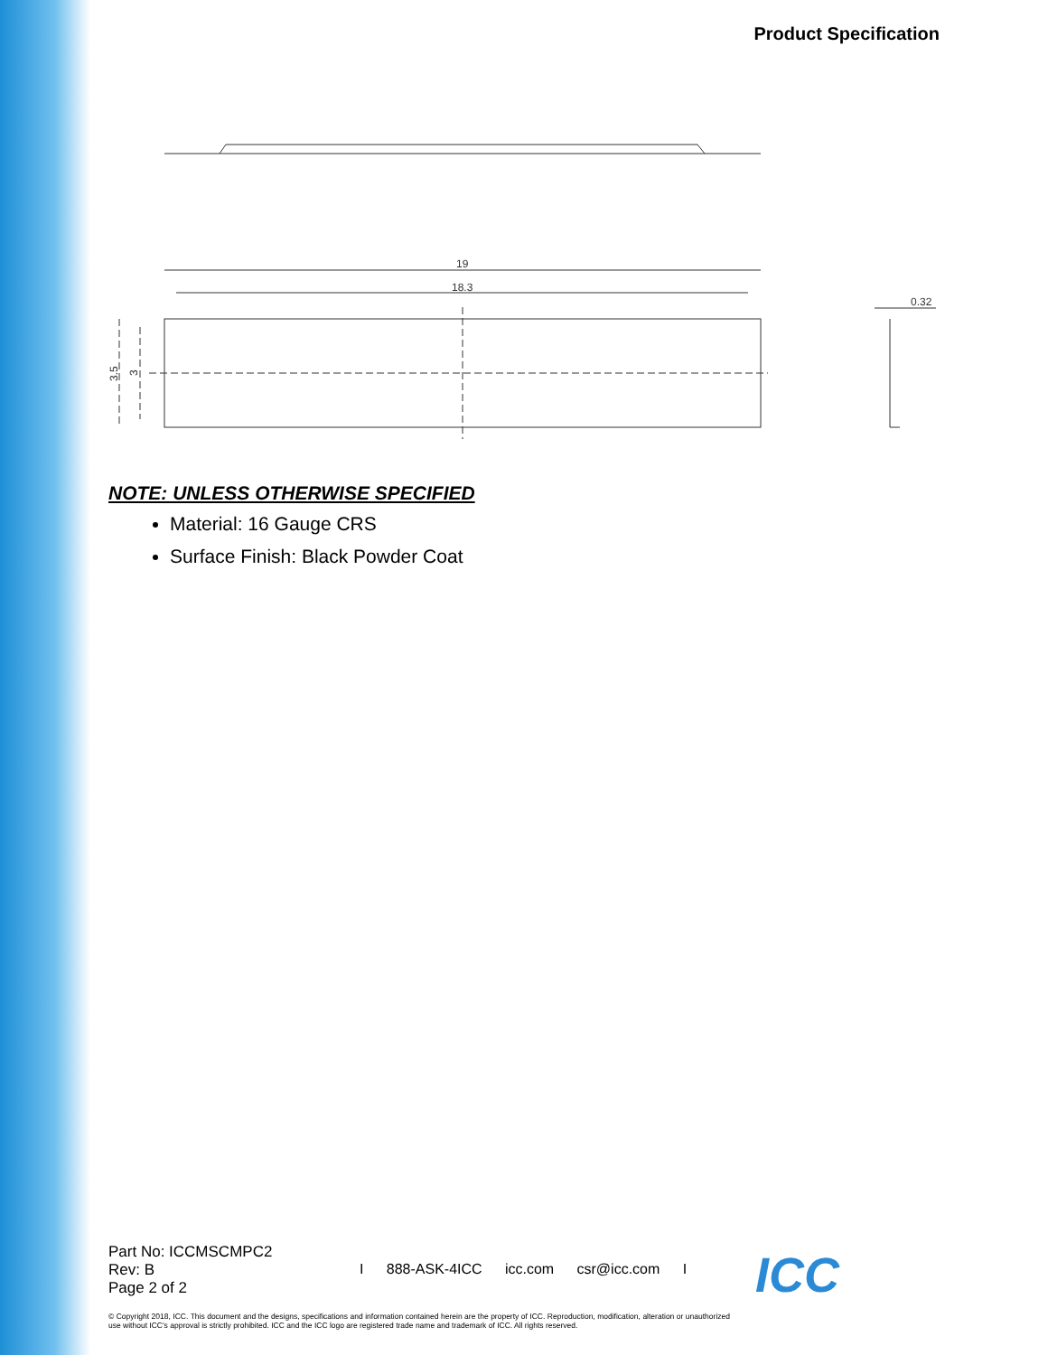Product Specification
19
18.3
3.5
3
0.32
NOTE: UNLESS OTHERWISE SPECIFIED
Material: 16 Gauge CRS
Surface Finish: Black Powder Coat
Part No: ICCMSCMPC2
Rev: B
Page 2 of 2
I 888-ASK-4ICC icc.com csr@icc.com I
© Copyright 2018, ICC. This document and the designs, specifications and information contained herein are the property of ICC. Reproduction, modification, alteration or unauthorized use without ICC's approval is strictly prohibited. ICC and the ICC logo are registered trade name and trademark of ICC. All rights reserved.
ICC